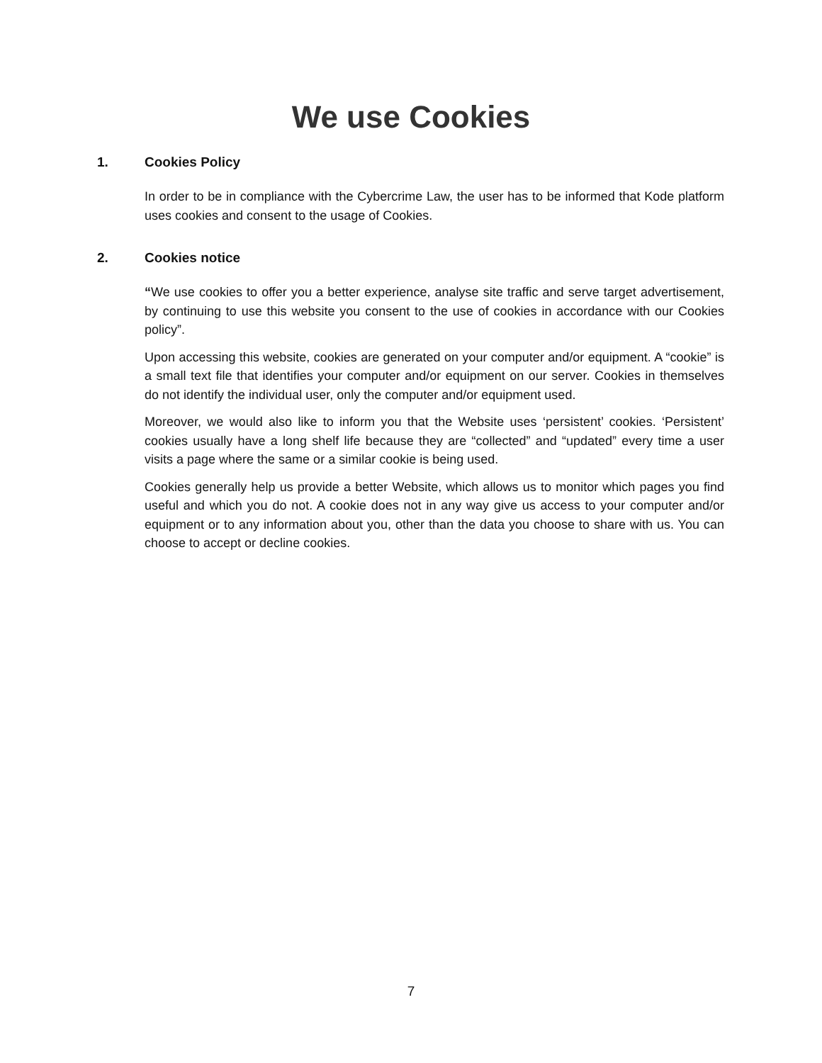We use Cookies
1. Cookies Policy
In order to be in compliance with the Cybercrime Law, the user has to be informed that Kode platform uses cookies and consent to the usage of Cookies.
2. Cookies notice
“We use cookies to offer you a better experience, analyse site traffic and serve target advertisement, by continuing to use this website you consent to the use of cookies in accordance with our Cookies policy”.
Upon accessing this website, cookies are generated on your computer and/or equipment. A “cookie” is a small text file that identifies your computer and/or equipment on our server. Cookies in themselves do not identify the individual user, only the computer and/or equipment used.
Moreover, we would also like to inform you that the Website uses ‘persistent’ cookies. ‘Persistent’ cookies usually have a long shelf life because they are “collected” and “updated” every time a user visits a page where the same or a similar cookie is being used.
Cookies generally help us provide a better Website, which allows us to monitor which pages you find useful and which you do not. A cookie does not in any way give us access to your computer and/or equipment or to any information about you, other than the data you choose to share with us. You can choose to accept or decline cookies.
7